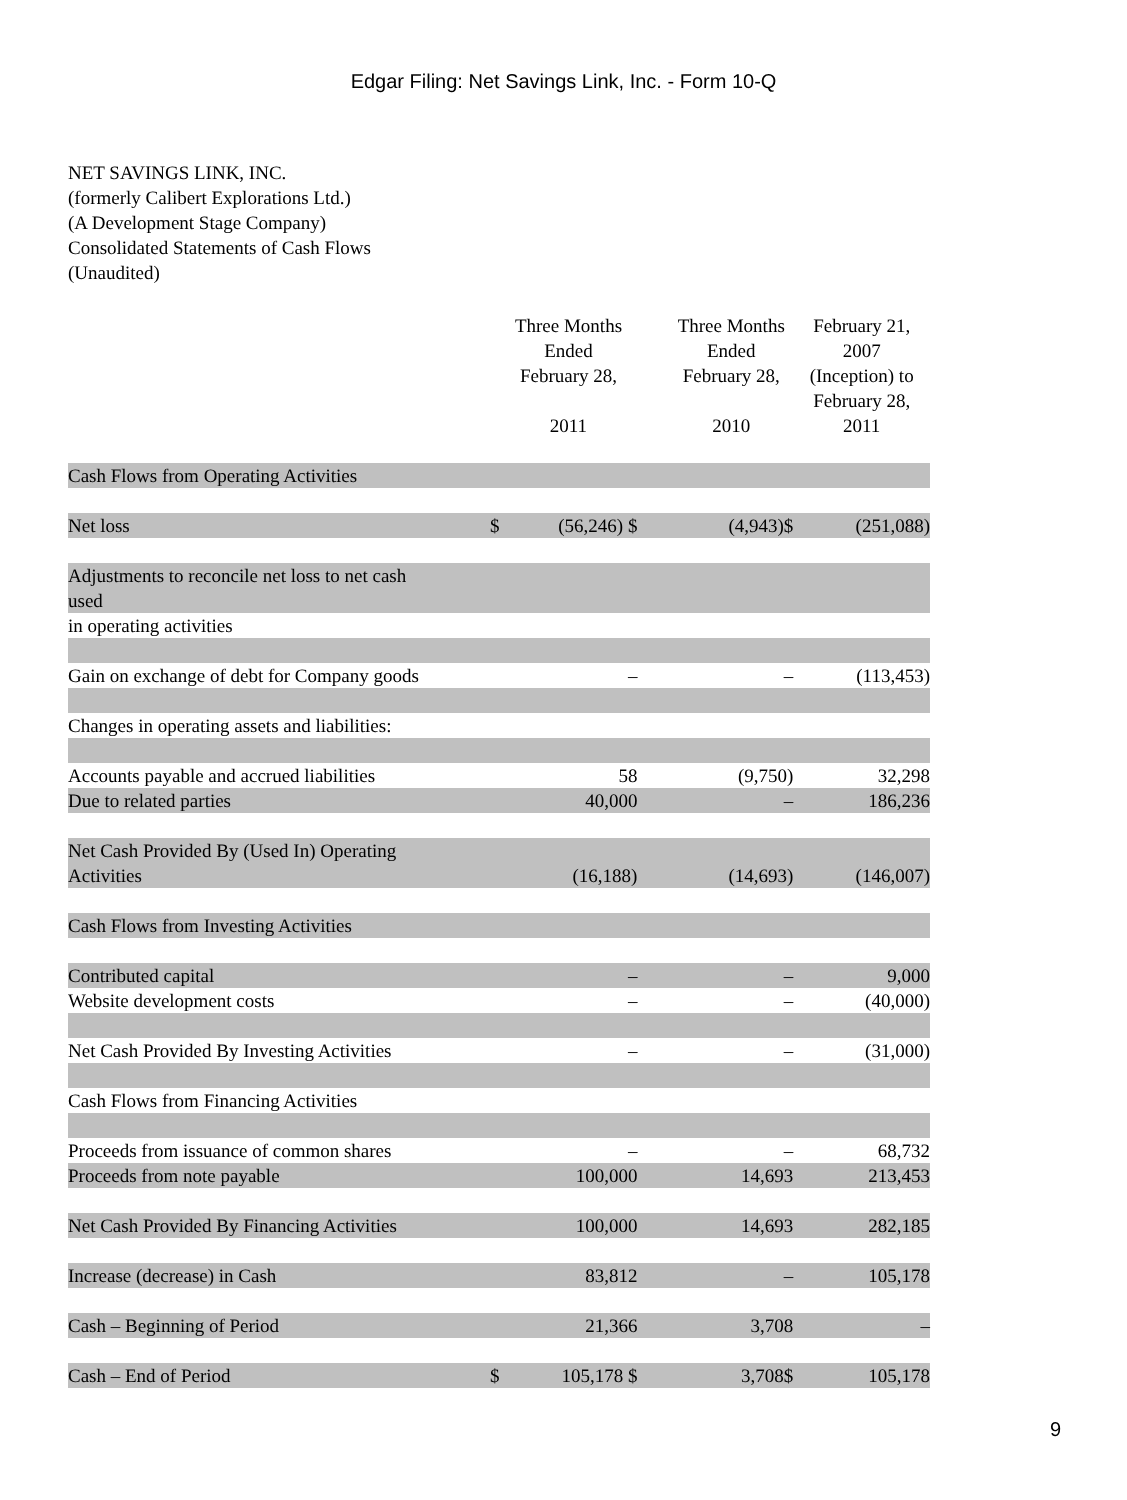Edgar Filing: Net Savings Link, Inc. - Form 10-Q
NET SAVINGS LINK, INC.
(formerly Calibert Explorations Ltd.)
(A Development Stage Company)
Consolidated Statements of Cash Flows
(Unaudited)
| | | Three Months Ended February 28, 2011 | | Three Months Ended February 28, 2010 | February 21, 2007 (Inception) to February 28, 2011 |
| --- | --- | --- | --- | --- | --- |
| Cash Flows from Operating Activities | | | | | |
| Net loss | $ | (56,246) $ | | (4,943)$ | (251,088) |
| Adjustments to reconcile net loss to net cash used | | | | | |
| in operating activities | | | | | |
| Gain on exchange of debt for Company goods | | – | | – | (113,453) |
| Changes in operating assets and liabilities: | | | | | |
| Accounts payable and accrued liabilities | | 58 | | (9,750) | 32,298 |
| Due to related parties | | 40,000 | | – | 186,236 |
| Net Cash Provided By (Used In) Operating Activities | | (16,188) | | (14,693) | (146,007) |
| Cash Flows from Investing Activities | | | | | |
| Contributed capital | | – | | – | 9,000 |
| Website development costs | | – | | – | (40,000) |
| Net Cash Provided By Investing Activities | | – | | – | (31,000) |
| Cash Flows from Financing Activities | | | | | |
| Proceeds from issuance of common shares | | – | | – | 68,732 |
| Proceeds from note payable | | 100,000 | | 14,693 | 213,453 |
| Net Cash Provided By Financing Activities | | 100,000 | | 14,693 | 282,185 |
| Increase (decrease) in Cash | | 83,812 | | – | 105,178 |
| Cash – Beginning of Period | | 21,366 | | 3,708 | – |
| Cash – End of Period | $ | 105,178 $ | | 3,708$ | 105,178 |
9